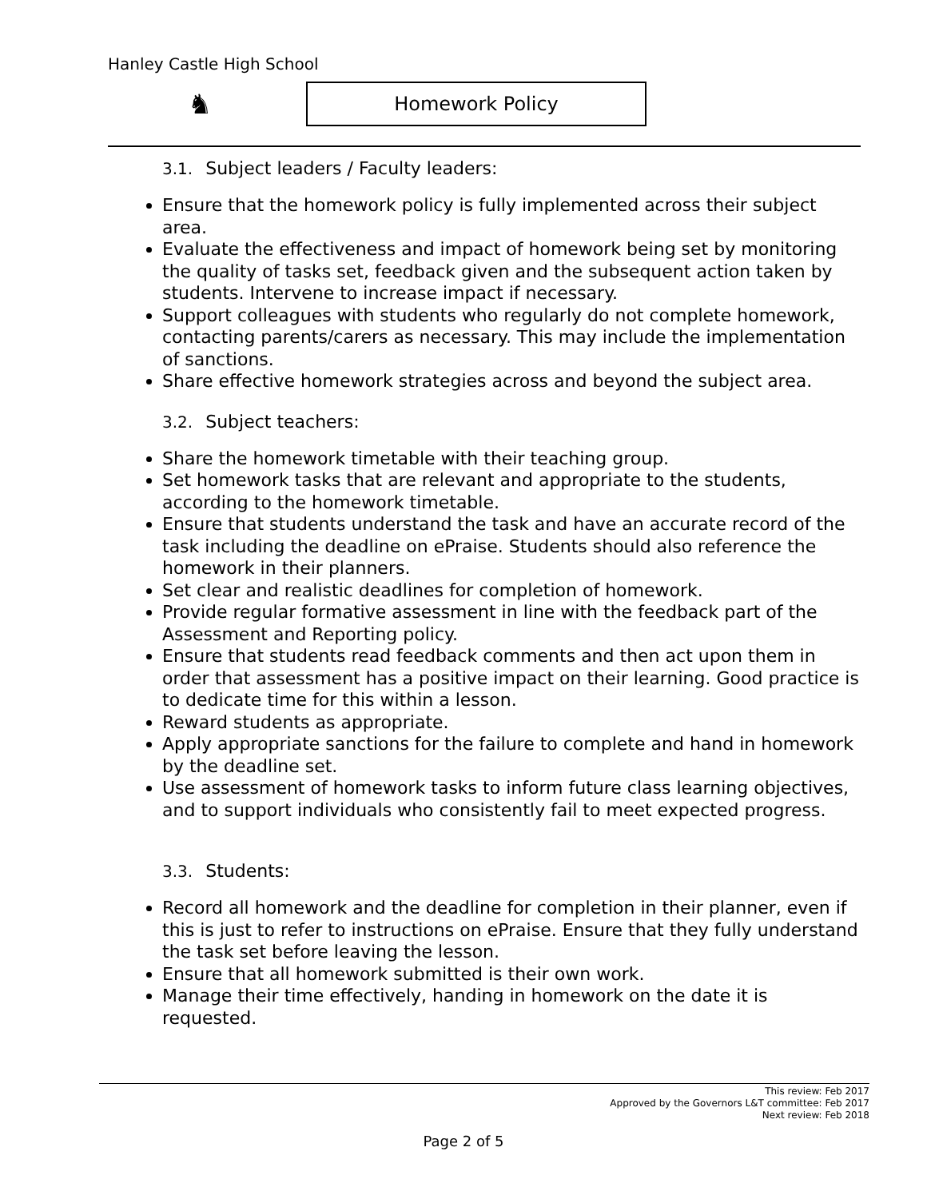Hanley Castle High School
♞
Homework Policy
3.1. Subject leaders / Faculty leaders:
Ensure that the homework policy is fully implemented across their subject area.
Evaluate the effectiveness and impact of homework being set by monitoring the quality of tasks set, feedback given and the subsequent action taken by students. Intervene to increase impact if necessary.
Support colleagues with students who regularly do not complete homework, contacting parents/carers as necessary. This may include the implementation of sanctions.
Share effective homework strategies across and beyond the subject area.
3.2. Subject teachers:
Share the homework timetable with their teaching group.
Set homework tasks that are relevant and appropriate to the students, according to the homework timetable.
Ensure that students understand the task and have an accurate record of the task including the deadline on ePraise. Students should also reference the homework in their planners.
Set clear and realistic deadlines for completion of homework.
Provide regular formative assessment in line with the feedback part of the Assessment and Reporting policy.
Ensure that students read feedback comments and then act upon them in order that assessment has a positive impact on their learning. Good practice is to dedicate time for this within a lesson.
Reward students as appropriate.
Apply appropriate sanctions for the failure to complete and hand in homework by the deadline set.
Use assessment of homework tasks to inform future class learning objectives, and to support individuals who consistently fail to meet expected progress.
3.3. Students:
Record all homework and the deadline for completion in their planner, even if this is just to refer to instructions on ePraise. Ensure that they fully understand the task set before leaving the lesson.
Ensure that all homework submitted is their own work.
Manage their time effectively, handing in homework on the date it is requested.
This review: Feb 2017
Approved by the Governors L&T committee: Feb 2017
Next review: Feb 2018
Page 2 of 5